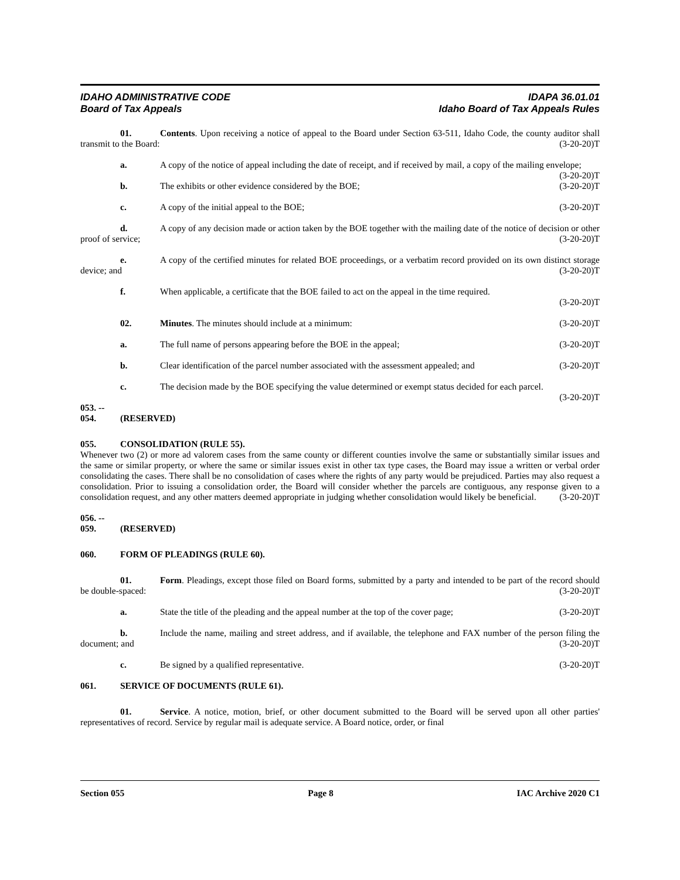IDAHO ADMINISTRATIVE CODE IDAPA 36.01.01
Board of Tax Appeals Idaho Board of Tax Appeals Rules
01. Contents. Upon receiving a notice of appeal to the Board under Section 63-511, Idaho Code, the county auditor shall transmit to the Board: (3-20-20)T
a. A copy of the notice of appeal including the date of receipt, and if received by mail, a copy of the mailing envelope; (3-20-20)T
b. The exhibits or other evidence considered by the BOE; (3-20-20)T
c. A copy of the initial appeal to the BOE; (3-20-20)T
d. A copy of any decision made or action taken by the BOE together with the mailing date of the notice of decision or other proof of service; (3-20-20)T
e. A copy of the certified minutes for related BOE proceedings, or a verbatim record provided on its own distinct storage device; and (3-20-20)T
f. When applicable, a certificate that the BOE failed to act on the appeal in the time required.
(3-20-20)T
02. Minutes. The minutes should include at a minimum: (3-20-20)T
a. The full name of persons appearing before the BOE in the appeal; (3-20-20)T
b. Clear identification of the parcel number associated with the assessment appealed; and (3-20-20)T
c. The decision made by the BOE specifying the value determined or exempt status decided for each parcel. (3-20-20)T
053. -- 054. (RESERVED)
055. CONSOLIDATION (RULE 55).
Whenever two (2) or more ad valorem cases from the same county or different counties involve the same or substantially similar issues and the same or similar property, or where the same or similar issues exist in other tax type cases, the Board may issue a written or verbal order consolidating the cases. There shall be no consolidation of cases where the rights of any party would be prejudiced. Parties may also request a consolidation. Prior to issuing a consolidation order, the Board will consider whether the parcels are contiguous, any response given to a consolidation request, and any other matters deemed appropriate in judging whether consolidation would likely be beneficial. (3-20-20)T
056. -- 059. (RESERVED)
060. FORM OF PLEADINGS (RULE 60).
01. Form. Pleadings, except those filed on Board forms, submitted by a party and intended to be part of the record should be double-spaced: (3-20-20)T
a. State the title of the pleading and the appeal number at the top of the cover page; (3-20-20)T
b. Include the name, mailing and street address, and if available, the telephone and FAX number of the person filing the document; and (3-20-20)T
c. Be signed by a qualified representative. (3-20-20)T
061. SERVICE OF DOCUMENTS (RULE 61).
01. Service. A notice, motion, brief, or other document submitted to the Board will be served upon all other parties' representatives of record. Service by regular mail is adequate service. A Board notice, order, or final
Section 055 Page 8 IAC Archive 2020 C1